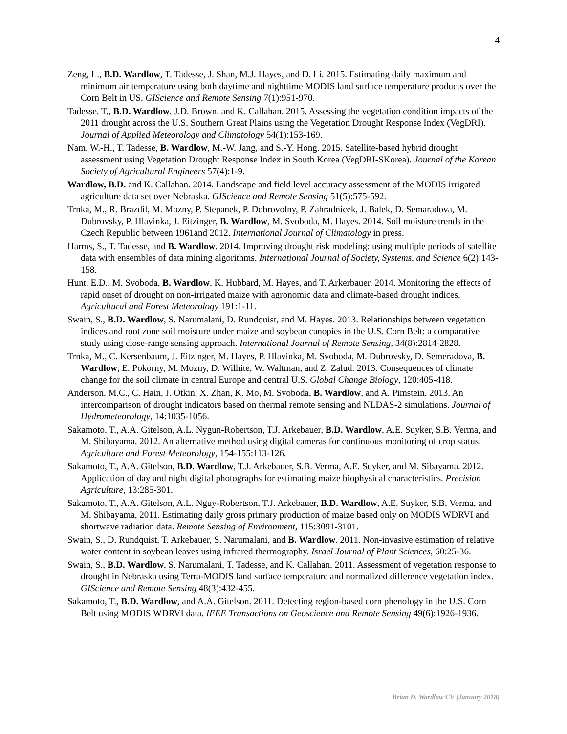4
Zeng, L., B.D. Wardlow, T. Tadesse, J. Shan, M.J. Hayes, and D. Li. 2015. Estimating daily maximum and minimum air temperature using both daytime and nighttime MODIS land surface temperature products over the Corn Belt in US. GIScience and Remote Sensing 7(1):951-970.
Tadesse, T., B.D. Wardlow, J.D. Brown, and K. Callahan. 2015. Assessing the vegetation condition impacts of the 2011 drought across the U.S. Southern Great Plains using the Vegetation Drought Response Index (VegDRI). Journal of Applied Meteorology and Climatology 54(1):153-169.
Nam, W.-H., T. Tadesse, B. Wardlow, M.-W. Jang, and S.-Y. Hong. 2015. Satellite-based hybrid drought assessment using Vegetation Drought Response Index in South Korea (VegDRI-SKorea). Journal of the Korean Society of Agricultural Engineers 57(4):1-9.
Wardlow, B.D. and K. Callahan. 2014. Landscape and field level accuracy assessment of the MODIS irrigated agriculture data set over Nebraska. GIScience and Remote Sensing 51(5):575-592.
Trnka, M., R. Brazdil, M. Mozny, P. Stepanek, P. Dobrovolny, P. Zahradnicek, J. Balek, D. Semaradova, M. Dubrovsky, P. Hlavinka, J. Eitzinger, B. Wardlow, M. Svoboda, M. Hayes. 2014. Soil moisture trends in the Czech Republic between 1961and 2012. International Journal of Climatology in press.
Harms, S., T. Tadesse, and B. Wardlow. 2014. Improving drought risk modeling: using multiple periods of satellite data with ensembles of data mining algorithms. International Journal of Society, Systems, and Science 6(2):143-158.
Hunt, E.D., M. Svoboda, B. Wardlow, K. Hubbard, M. Hayes, and T. Arkerbauer. 2014. Monitoring the effects of rapid onset of drought on non-irrigated maize with agronomic data and climate-based drought indices. Agricultural and Forest Meteorology 191:1-11.
Swain, S., B.D. Wardlow, S. Narumalani, D. Rundquist, and M. Hayes. 2013. Relationships between vegetation indices and root zone soil moisture under maize and soybean canopies in the U.S. Corn Belt: a comparative study using close-range sensing approach. International Journal of Remote Sensing, 34(8):2814-2828.
Trnka, M., C. Kersenbaum, J. Eitzinger, M. Hayes, P. Hlavinka, M. Svoboda, M. Dubrovsky, D. Semeradova, B. Wardlow, E. Pokorny, M. Mozny, D. Wilhite, W. Waltman, and Z. Zalud. 2013. Consequences of climate change for the soil climate in central Europe and central U.S. Global Change Biology, 120:405-418.
Anderson. M.C., C. Hain, J. Otkin, X. Zhan, K. Mo, M. Svoboda, B. Wardlow, and A. Pimstein. 2013. An intercomparison of drought indicators based on thermal remote sensing and NLDAS-2 simulations. Journal of Hydrometeorology, 14:1035-1056.
Sakamoto, T., A.A. Gitelson, A.L. Nygun-Robertson, T.J. Arkebauer, B.D. Wardlow, A.E. Suyker, S.B. Verma, and M. Shibayama. 2012. An alternative method using digital cameras for continuous monitoring of crop status. Agriculture and Forest Meteorology, 154-155:113-126.
Sakamoto, T., A.A. Gitelson, B.D. Wardlow, T.J. Arkebauer, S.B. Verma, A.E. Suyker, and M. Sibayama. 2012. Application of day and night digital photographs for estimating maize biophysical characteristics. Precision Agriculture, 13:285-301.
Sakamoto, T., A.A. Gitelson, A.L. Nguy-Robertson, T.J. Arkebauer, B.D. Wardlow, A.E. Suyker, S.B. Verma, and M. Shibayama, 2011. Estimating daily gross primary production of maize based only on MODIS WDRVI and shortwave radiation data. Remote Sensing of Environment, 115:3091-3101.
Swain, S., D. Rundquist, T. Arkebauer, S. Narumalani, and B. Wardlow. 2011. Non-invasive estimation of relative water content in soybean leaves using infrared thermography. Israel Journal of Plant Sciences, 60:25-36.
Swain, S., B.D. Wardlow, S. Narumalani, T. Tadesse, and K. Callahan. 2011. Assessment of vegetation response to drought in Nebraska using Terra-MODIS land surface temperature and normalized difference vegetation index. GIScience and Remote Sensing 48(3):432-455.
Sakamoto, T., B.D. Wardlow, and A.A. Gitelson. 2011. Detecting region-based corn phenology in the U.S. Corn Belt using MODIS WDRVI data. IEEE Transactions on Geoscience and Remote Sensing 49(6):1926-1936.
Brian D. Wardlow CV (January 2018)